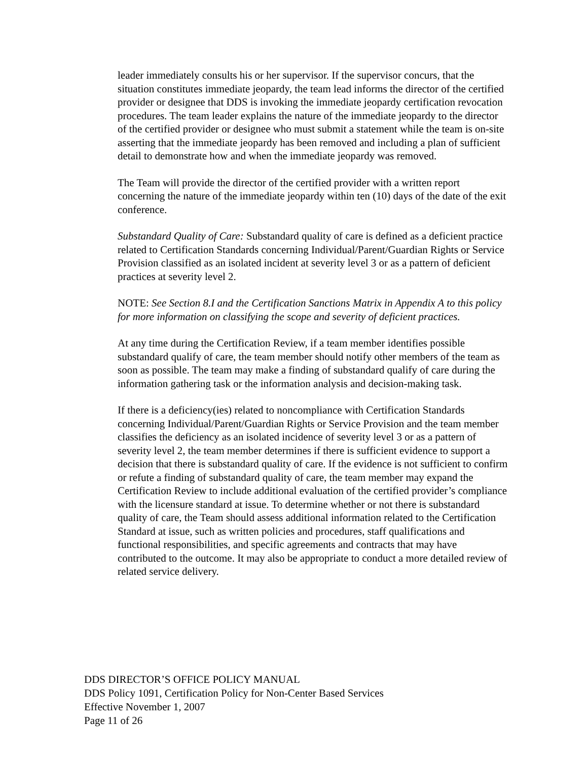leader immediately consults his or her supervisor. If the supervisor concurs, that the situation constitutes immediate jeopardy, the team lead informs the director of the certified provider or designee that DDS is invoking the immediate jeopardy certification revocation procedures. The team leader explains the nature of the immediate jeopardy to the director of the certified provider or designee who must submit a statement while the team is on-site asserting that the immediate jeopardy has been removed and including a plan of sufficient detail to demonstrate how and when the immediate jeopardy was removed.
The Team will provide the director of the certified provider with a written report concerning the nature of the immediate jeopardy within ten (10) days of the date of the exit conference.
Substandard Quality of Care: Substandard quality of care is defined as a deficient practice related to Certification Standards concerning Individual/Parent/Guardian Rights or Service Provision classified as an isolated incident at severity level 3 or as a pattern of deficient practices at severity level 2.
NOTE: See Section 8.I and the Certification Sanctions Matrix in Appendix A to this policy for more information on classifying the scope and severity of deficient practices.
At any time during the Certification Review, if a team member identifies possible substandard qualify of care, the team member should notify other members of the team as soon as possible. The team may make a finding of substandard qualify of care during the information gathering task or the information analysis and decision-making task.
If there is a deficiency(ies) related to noncompliance with Certification Standards concerning Individual/Parent/Guardian Rights or Service Provision and the team member classifies the deficiency as an isolated incidence of severity level 3 or as a pattern of severity level 2, the team member determines if there is sufficient evidence to support a decision that there is substandard quality of care. If the evidence is not sufficient to confirm or refute a finding of substandard quality of care, the team member may expand the Certification Review to include additional evaluation of the certified provider’s compliance with the licensure standard at issue. To determine whether or not there is substandard quality of care, the Team should assess additional information related to the Certification Standard at issue, such as written policies and procedures, staff qualifications and functional responsibilities, and specific agreements and contracts that may have contributed to the outcome. It may also be appropriate to conduct a more detailed review of related service delivery.
DDS DIRECTOR’S OFFICE POLICY MANUAL
DDS Policy 1091, Certification Policy for Non-Center Based Services
Effective November 1, 2007
Page 11 of 26